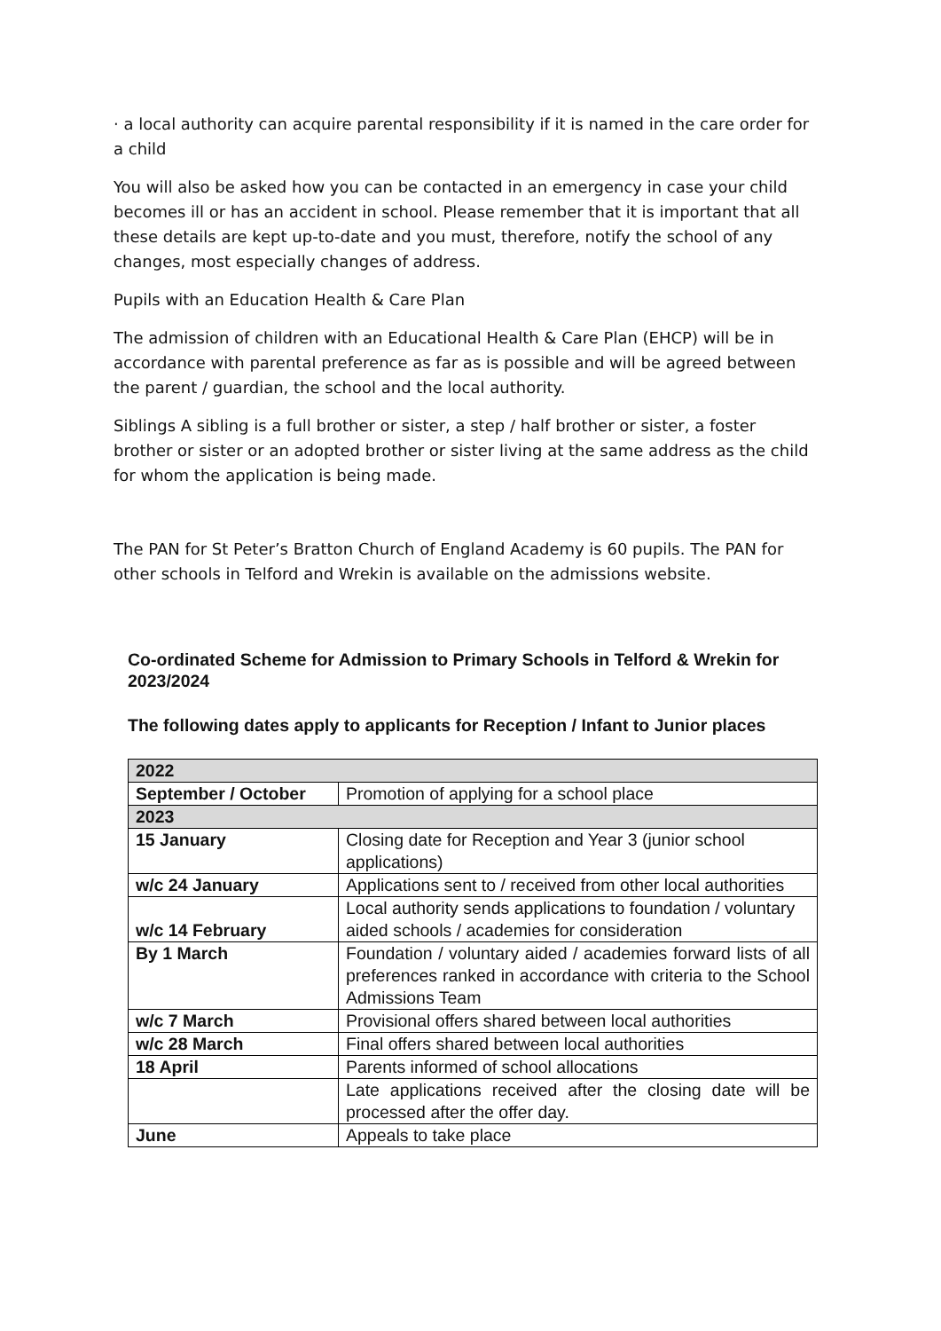· a local authority can acquire parental responsibility if it is named in the care order for a child
You will also be asked how you can be contacted in an emergency in case your child becomes ill or has an accident in school. Please remember that it is important that all these details are kept up-to-date and you must, therefore, notify the school of any changes, most especially changes of address.
Pupils with an Education Health & Care Plan
The admission of children with an Educational Health & Care Plan (EHCP) will be in accordance with parental preference as far as is possible and will be agreed between the parent / guardian, the school and the local authority.
Siblings A sibling is a full brother or sister, a step / half brother or sister, a foster brother or sister or an adopted brother or sister living at the same address as the child for whom the application is being made.
The PAN for St Peter’s Bratton Church of England Academy is 60 pupils. The PAN for other schools in Telford and Wrekin is available on the admissions website.
Co-ordinated Scheme for Admission to Primary Schools in Telford & Wrekin for 2023/2024
The following dates apply to applicants for Reception / Infant to Junior places
| 2022 | |
| --- | --- |
| September / October | Promotion of applying for a school place |
| 2023 | |
| 15 January | Closing date for Reception and Year 3 (junior school applications) |
| w/c 24 January | Applications sent to / received from other local authorities |
| w/c 14 February | Local authority sends applications to foundation / voluntary aided schools / academies for consideration |
| By 1 March | Foundation / voluntary aided / academies forward lists of all preferences ranked in accordance with criteria to the School Admissions Team |
| w/c 7 March | Provisional offers shared between local authorities |
| w/c 28 March | Final offers shared between local authorities |
| 18 April | Parents informed of school allocations |
| | Late applications received after the closing date will be processed after the offer day. |
| June | Appeals to take place |